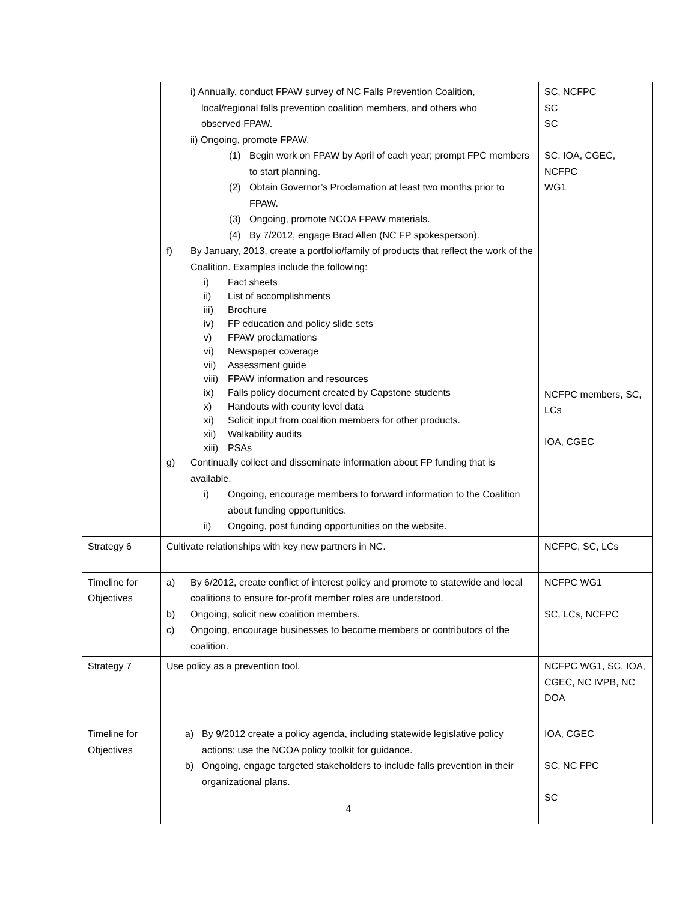| | i) Annually, conduct FPAW survey of NC Falls Prevention Coalition, local/regional falls prevention coalition members, and others who observed FPAW. ii) Ongoing, promote FPAW. (1) Begin work on FPAW by April of each year; prompt FPC members to start planning. (2) Obtain Governor’s Proclamation at least two months prior to FPAW. (3) Ongoing, promote NCOA FPAW materials. (4) By 7/2012, engage Brad Allen (NC FP spokesperson). f) By January, 2013, create a portfolio/family of products that reflect the work of the Coalition. Examples include the following: i) Fact sheets ii) List of accomplishments iii) Brochure iv) FP education and policy slide sets v) FPAW proclamations vi) Newspaper coverage vii) Assessment guide viii) FPAW information and resources ix) Falls policy document created by Capstone students x) Handouts with county level data xi) Solicit input from coalition members for other products. xii) Walkability audits xiii) PSAs g) Continually collect and disseminate information about FP funding that is available. i) Ongoing, encourage members to forward information to the Coalition about funding opportunities. ii) Ongoing, post funding opportunities on the website. | SC, NCFPC SC SC SC, IOA, CGEC, NCFPC WG1 NCFPC members, SC, LCs IOA, CGEC |
| Strategy 6 | Cultivate relationships with key new partners in NC. | NCFPC, SC, LCs |
| Timeline for Objectives | a) By 6/2012, create conflict of interest policy and promote to statewide and local coalitions to ensure for-profit member roles are understood. b) Ongoing, solicit new coalition members. c) Ongoing, encourage businesses to become members or contributors of the coalition. | NCFPC WG1 SC, LCs, NCFPC |
| Strategy 7 | Use policy as a prevention tool. | NCFPC WG1, SC, IOA, CGEC, NC IVPB, NC DOA |
| Timeline for Objectives | a) By 9/2012 create a policy agenda, including statewide legislative policy actions; use the NCOA policy toolkit for guidance. b) Ongoing, engage targeted stakeholders to include falls prevention in their organizational plans. | IOA, CGEC SC, NC FPC SC |
4